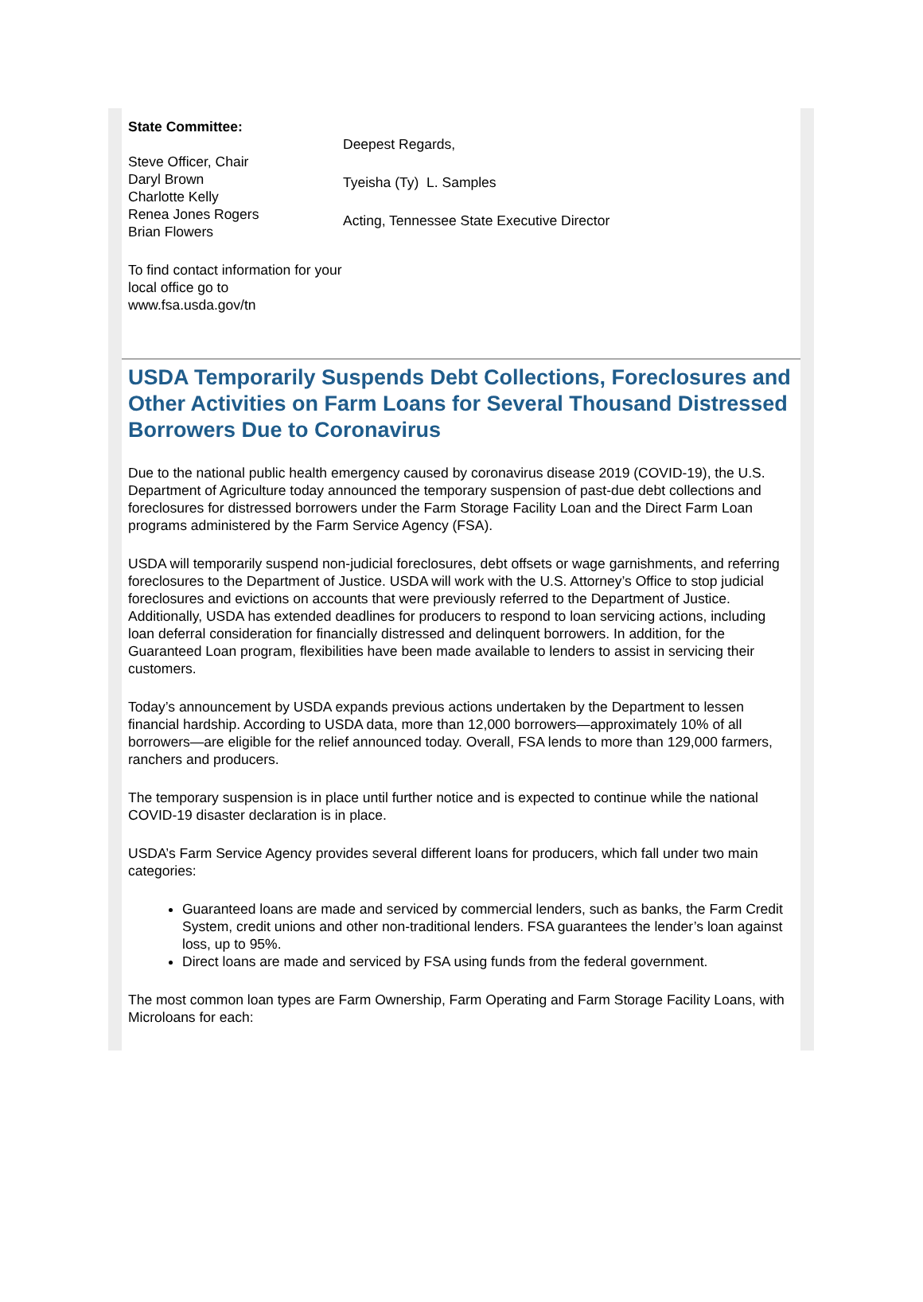State Committee:
Steve Officer, Chair
Daryl Brown
Charlotte Kelly
Renea Jones Rogers
Brian Flowers
To find contact information for your local office go to www.fsa.usda.gov/tn
Deepest Regards,
Tyeisha (Ty) L. Samples
Acting, Tennessee State Executive Director
USDA Temporarily Suspends Debt Collections, Foreclosures and Other Activities on Farm Loans for Several Thousand Distressed Borrowers Due to Coronavirus
Due to the national public health emergency caused by coronavirus disease 2019 (COVID-19), the U.S. Department of Agriculture today announced the temporary suspension of past-due debt collections and foreclosures for distressed borrowers under the Farm Storage Facility Loan and the Direct Farm Loan programs administered by the Farm Service Agency (FSA).
USDA will temporarily suspend non-judicial foreclosures, debt offsets or wage garnishments, and referring foreclosures to the Department of Justice. USDA will work with the U.S. Attorney’s Office to stop judicial foreclosures and evictions on accounts that were previously referred to the Department of Justice. Additionally, USDA has extended deadlines for producers to respond to loan servicing actions, including loan deferral consideration for financially distressed and delinquent borrowers. In addition, for the Guaranteed Loan program, flexibilities have been made available to lenders to assist in servicing their customers.
Today’s announcement by USDA expands previous actions undertaken by the Department to lessen financial hardship. According to USDA data, more than 12,000 borrowers—approximately 10% of all borrowers—are eligible for the relief announced today. Overall, FSA lends to more than 129,000 farmers, ranchers and producers.
The temporary suspension is in place until further notice and is expected to continue while the national COVID-19 disaster declaration is in place.
USDA’s Farm Service Agency provides several different loans for producers, which fall under two main categories:
Guaranteed loans are made and serviced by commercial lenders, such as banks, the Farm Credit System, credit unions and other non-traditional lenders. FSA guarantees the lender’s loan against loss, up to 95%.
Direct loans are made and serviced by FSA using funds from the federal government.
The most common loan types are Farm Ownership, Farm Operating and Farm Storage Facility Loans, with Microloans for each: